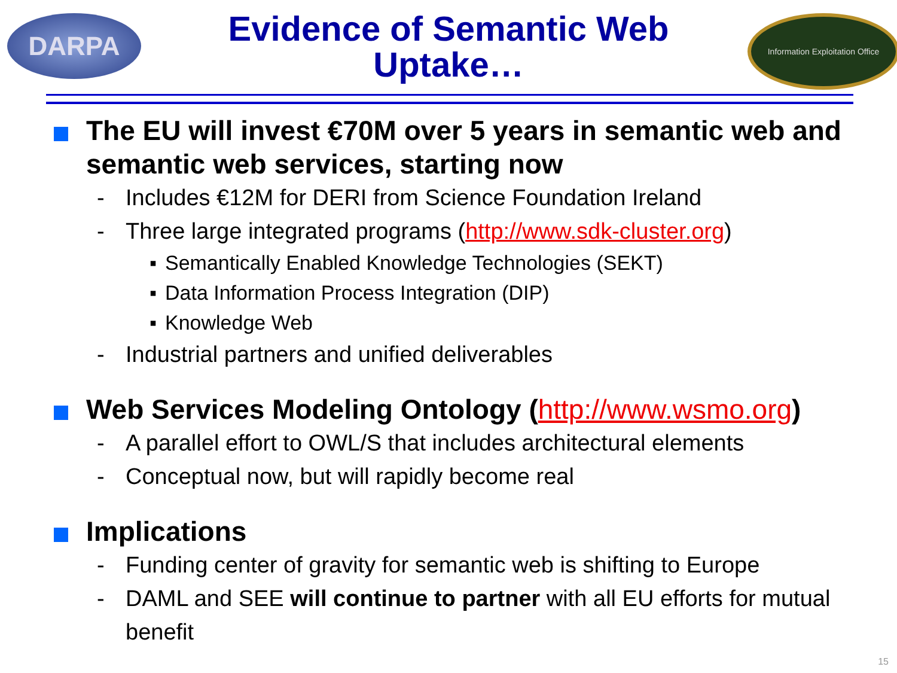DARPA
Information Exploitation Office
Evidence of Semantic Web
Uptake…
The EU will invest €70M over 5 years in semantic web and semantic web services, starting now
- Includes €12M for DERI from Science Foundation Ireland
- Three large integrated programs (http://www.sdk-cluster.org)
▪ Semantically Enabled Knowledge Technologies (SEKT)
▪ Data Information Process Integration (DIP)
▪ Knowledge Web
- Industrial partners and unified deliverables
Web Services Modeling Ontology (http://www.wsmo.org)
- A parallel effort to OWL/S that includes architectural elements
- Conceptual now, but will rapidly become real
Implications
- Funding center of gravity for semantic web is shifting to Europe
- DAML and SEE will continue to partner with all EU efforts for mutual benefit
15